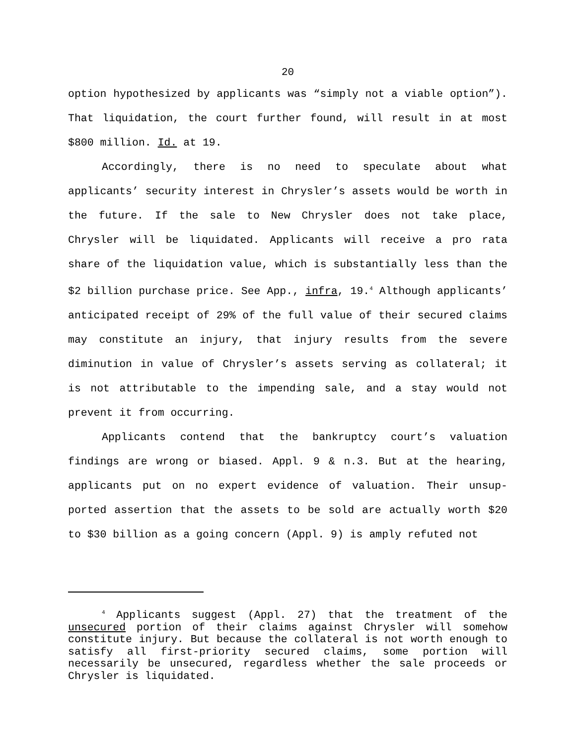20
option hypothesized by applicants was “simply not a viable option”). That liquidation, the court further found, will result in at most $800 million. Id. at 19.
Accordingly, there is no need to speculate about what applicants’ security interest in Chrysler’s assets would be worth in the future. If the sale to New Chrysler does not take place, Chrysler will be liquidated. Applicants will receive a pro rata share of the liquidation value, which is substantially less than the $2 billion purchase price. See App., infra, 19.<sup>4</sup> Although applicants’ anticipated receipt of 29% of the full value of their secured claims may constitute an injury, that injury results from the severe diminution in value of Chrysler’s assets serving as collateral; it is not attributable to the impending sale, and a stay would not prevent it from occurring.
Applicants contend that the bankruptcy court’s valuation findings are wrong or biased. Appl. 9 & n.3. But at the hearing, applicants put on no expert evidence of valuation. Their unsup-ported assertion that the assets to be sold are actually worth $20 to $30 billion as a going concern (Appl. 9) is amply refuted not
<sup>4</sup> Applicants suggest (Appl. 27) that the treatment of the unsecured portion of their claims against Chrysler will somehow constitute injury. But because the collateral is not worth enough to satisfy all first-priority secured claims, some portion will necessarily be unsecured, regardless whether the sale proceeds or Chrysler is liquidated.